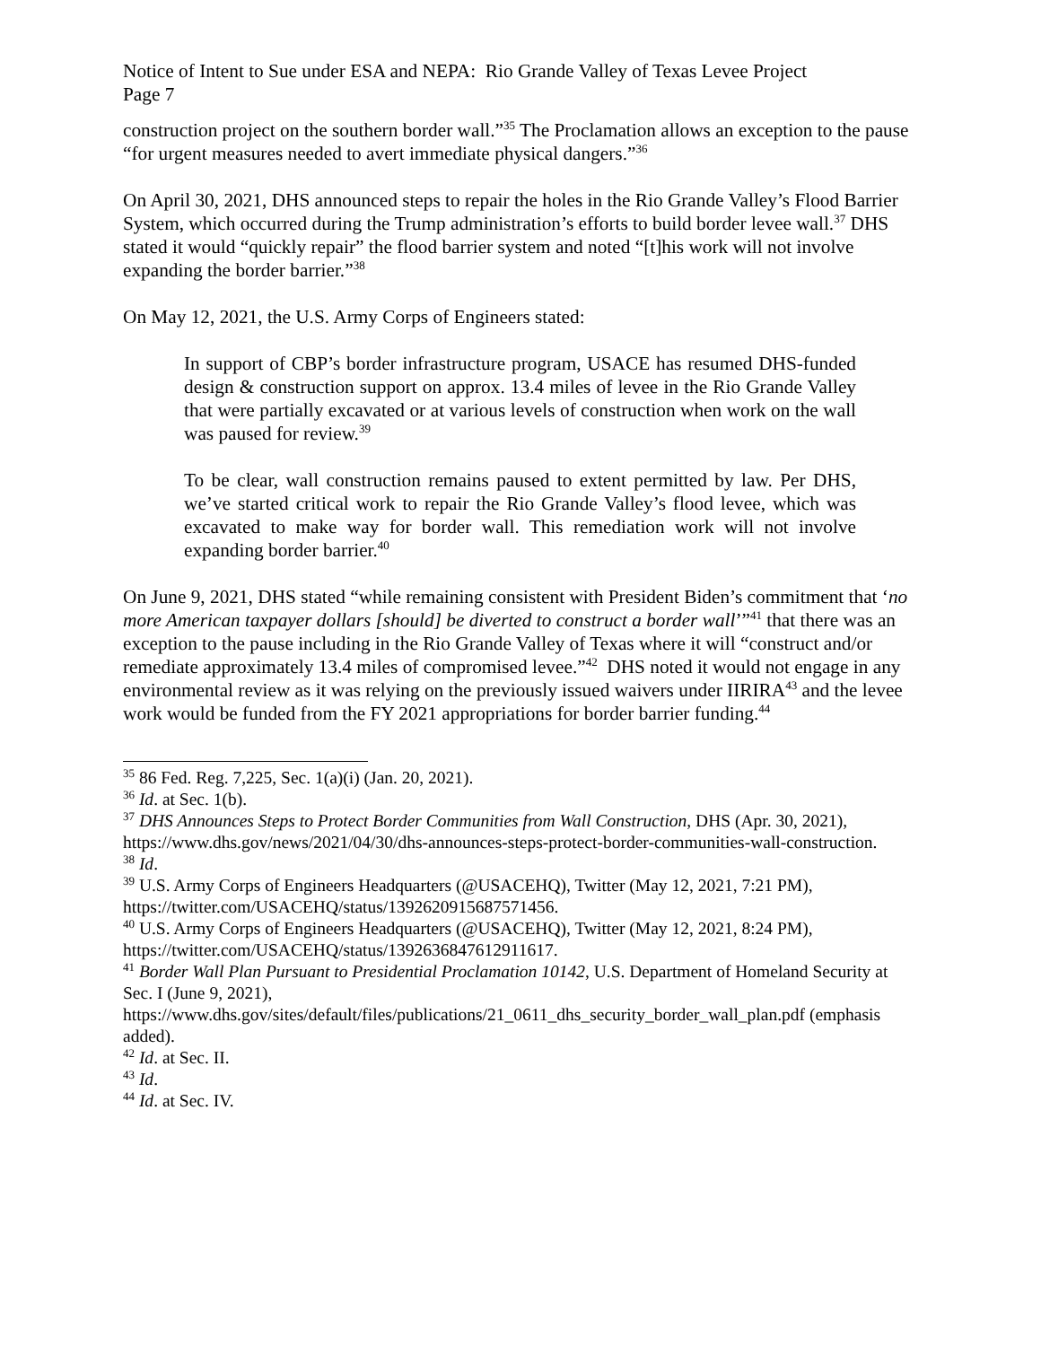Notice of Intent to Sue under ESA and NEPA: Rio Grande Valley of Texas Levee Project
Page 7
construction project on the southern border wall.”<sup>35</sup> The Proclamation allows an exception to the pause “for urgent measures needed to avert immediate physical dangers.”<sup>36</sup>
On April 30, 2021, DHS announced steps to repair the holes in the Rio Grande Valley’s Flood Barrier System, which occurred during the Trump administration’s efforts to build border levee wall.<sup>37</sup> DHS stated it would “quickly repair” the flood barrier system and noted “[t]his work will not involve expanding the border barrier.”<sup>38</sup>
On May 12, 2021, the U.S. Army Corps of Engineers stated:
In support of CBP’s border infrastructure program, USACE has resumed DHS-funded design & construction support on approx. 13.4 miles of levee in the Rio Grande Valley that were partially excavated or at various levels of construction when work on the wall was paused for review.<sup>39</sup>
To be clear, wall construction remains paused to extent permitted by law. Per DHS, we’ve started critical work to repair the Rio Grande Valley’s flood levee, which was excavated to make way for border wall. This remediation work will not involve expanding border barrier.<sup>40</sup>
On June 9, 2021, DHS stated “while remaining consistent with President Biden’s commitment that ‘no more American taxpayer dollars [should] be diverted to construct a border wall’”<sup>41</sup> that there was an exception to the pause including in the Rio Grande Valley of Texas where it will “construct and/or remediate approximately 13.4 miles of compromised levee.”<sup>42</sup> DHS noted it would not engage in any environmental review as it was relying on the previously issued waivers under IIRIRA<sup>43</sup> and the levee work would be funded from the FY 2021 appropriations for border barrier funding.<sup>44</sup>
<sup>35</sup> 86 Fed. Reg. 7,225, Sec. 1(a)(i) (Jan. 20, 2021).
<sup>36</sup> Id. at Sec. 1(b).
<sup>37</sup> DHS Announces Steps to Protect Border Communities from Wall Construction, DHS (Apr. 30, 2021), https://www.dhs.gov/news/2021/04/30/dhs-announces-steps-protect-border-communities-wall-construction.
<sup>38</sup> Id.
<sup>39</sup> U.S. Army Corps of Engineers Headquarters (@USACEHQ), Twitter (May 12, 2021, 7:21 PM), https://twitter.com/USACEHQ/status/1392620915687571456.
<sup>40</sup> U.S. Army Corps of Engineers Headquarters (@USACEHQ), Twitter (May 12, 2021, 8:24 PM), https://twitter.com/USACEHQ/status/1392636847612911617.
<sup>41</sup> Border Wall Plan Pursuant to Presidential Proclamation 10142, U.S. Department of Homeland Security at Sec. I (June 9, 2021), https://www.dhs.gov/sites/default/files/publications/21_0611_dhs_security_border_wall_plan.pdf (emphasis added).
<sup>42</sup> Id. at Sec. II.
<sup>43</sup> Id.
<sup>44</sup> Id. at Sec. IV.